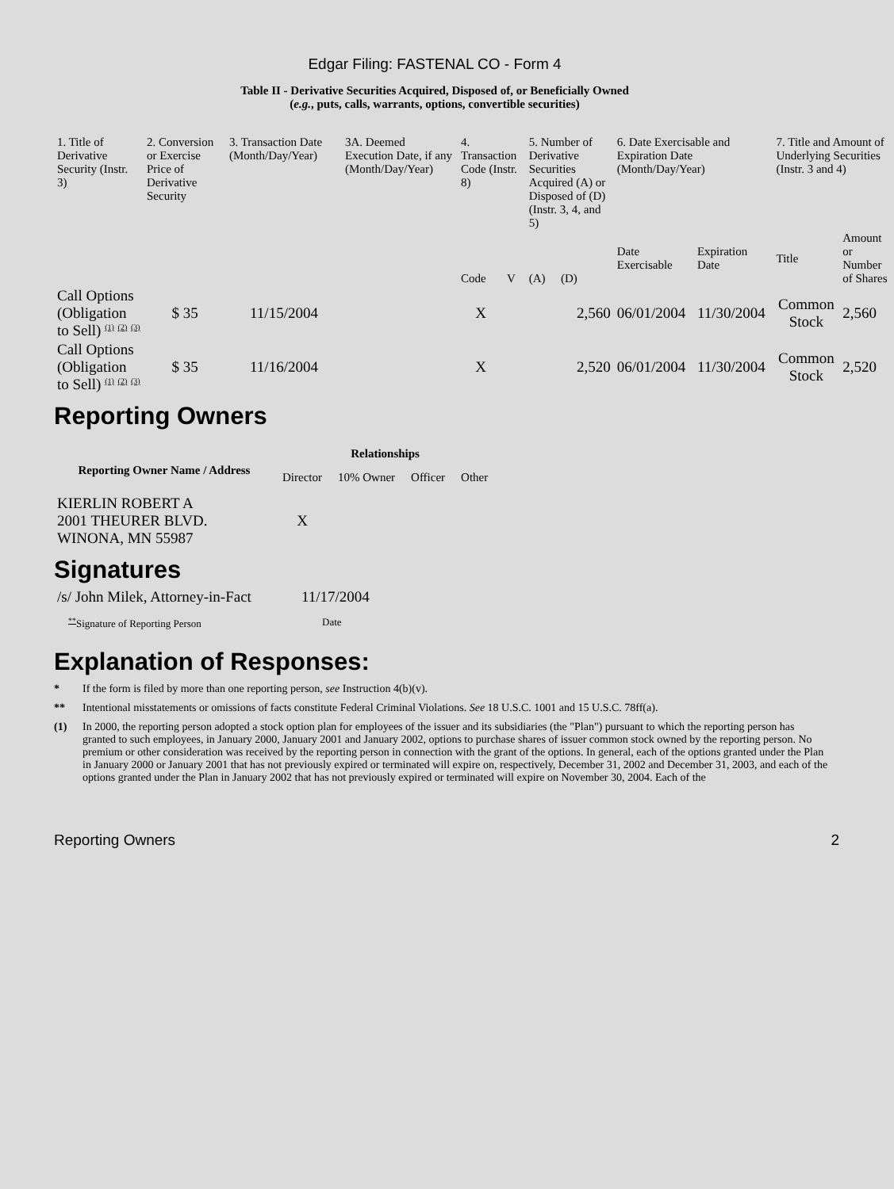Edgar Filing: FASTENAL CO - Form 4
Table II - Derivative Securities Acquired, Disposed of, or Beneficially Owned
(e.g., puts, calls, warrants, options, convertible securities)
| 1. Title of Derivative Security (Instr. 3) | 2. Conversion or Exercise Price of Derivative Security | 3. Transaction Date (Month/Day/Year) | 3A. Deemed Execution Date, if any (Month/Day/Year) | 4. Transaction Code (Instr. 8) | | 5. Number of Derivative Securities Acquired (A) or Disposed of (D) (Instr. 3, 4, and 5) | | 6. Date Exercisable and Expiration Date (Month/Day/Year) | | 7. Title and Amount of Underlying Securities (Instr. 3 and 4) | |
| | | | | Code | V | (A) | (D) | Date Exercisable | Expiration Date | Title | Amount or Number of Shares |
| Call Options (Obligation to Sell) <sup>(1)</sup> <sup>(2)</sup> <sup>(3)</sup> | $ 35 | 11/15/2004 | | X | | | 2,560 | 06/01/2004 | 11/30/2004 | Common Stock | 2,560 |
| Call Options (Obligation to Sell) <sup>(1)</sup> <sup>(2)</sup> <sup>(3)</sup> | $ 35 | 11/16/2004 | | X | | | 2,520 | 06/01/2004 | 11/30/2004 | Common Stock | 2,520 |
Reporting Owners
| Reporting Owner Name / Address | Relationships | | | |
| --- | --- | --- | --- | --- |
| | Director | 10% Owner | Officer | Other |
| KIERLIN ROBERT A 2001 THEURER BLVD. WINONA, MN 55987 | X | | | |
Signatures
| /s/ John Milek, Attorney-in-Fact | 11/17/2004 |
| <sup>**</sup> Signature of Reporting Person | Date |
Explanation of Responses:
* If the form is filed by more than one reporting person, see Instruction 4(b)(v).
** Intentional misstatements or omissions of facts constitute Federal Criminal Violations. See 18 U.S.C. 1001 and 15 U.S.C. 78ff(a).
(1) In 2000, the reporting person adopted a stock option plan for employees of the issuer and its subsidiaries (the "Plan") pursuant to which the reporting person has granted to such employees, in January 2000, January 2001 and January 2002, options to purchase shares of issuer common stock owned by the reporting person. No premium or other consideration was received by the reporting person in connection with the grant of the options. In general, each of the options granted under the Plan in January 2000 or January 2001 that has not previously expired or terminated will expire on, respectively, December 31, 2002 and December 31, 2003, and each of the options granted under the Plan in January 2002 that has not previously expired or terminated will expire on November 30, 2004. Each of the
Reporting Owners 2